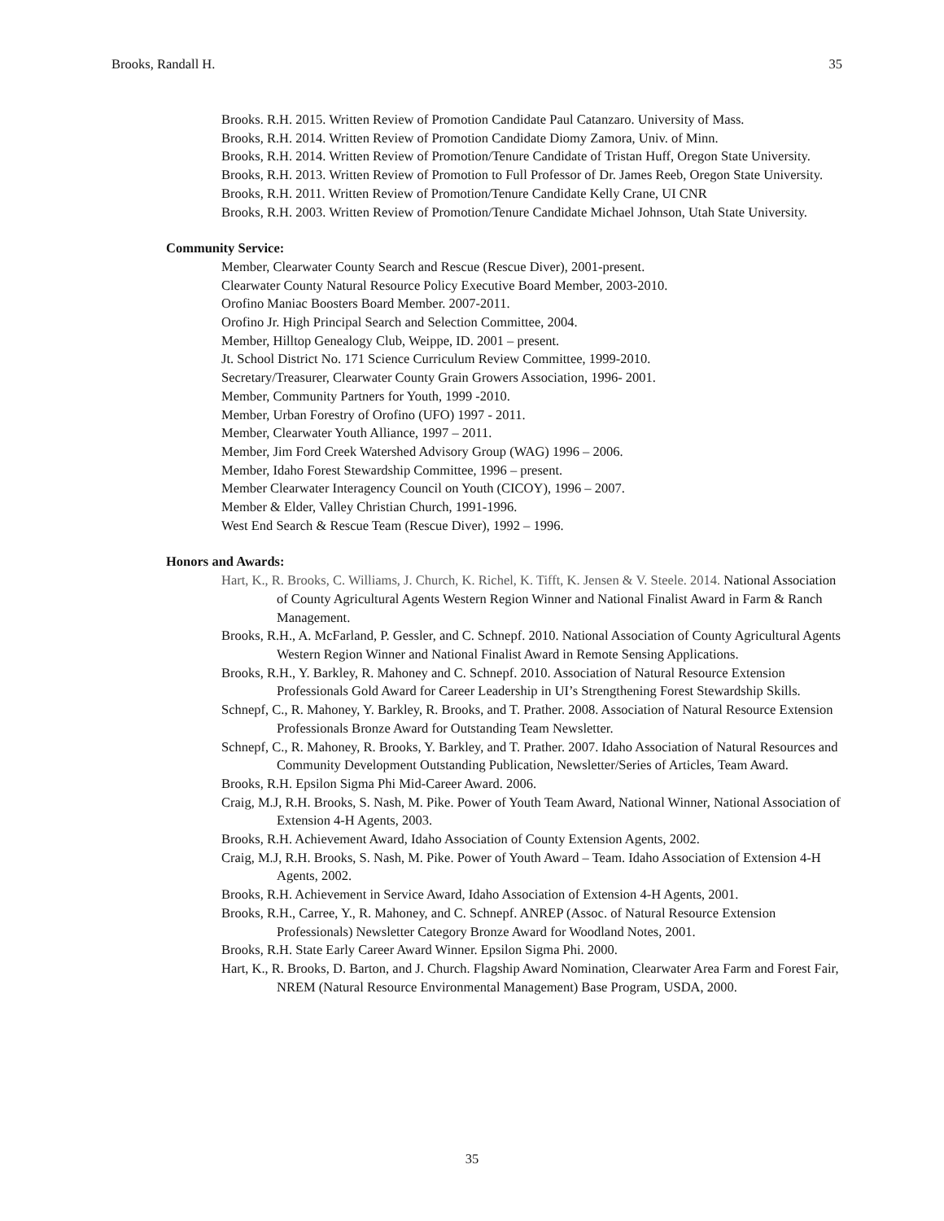Brooks, Randall H. 35
Brooks. R.H. 2015. Written Review of Promotion Candidate Paul Catanzaro. University of Mass.
Brooks, R.H. 2014. Written Review of Promotion Candidate Diomy Zamora, Univ. of Minn.
Brooks, R.H. 2014. Written Review of Promotion/Tenure Candidate of Tristan Huff, Oregon State University.
Brooks, R.H. 2013. Written Review of Promotion to Full Professor of Dr. James Reeb, Oregon State University.
Brooks, R.H. 2011. Written Review of Promotion/Tenure Candidate Kelly Crane, UI CNR
Brooks, R.H. 2003. Written Review of Promotion/Tenure Candidate Michael Johnson, Utah State University.
Community Service:
Member, Clearwater County Search and Rescue (Rescue Diver), 2001-present.
Clearwater County Natural Resource Policy Executive Board Member, 2003-2010.
Orofino Maniac Boosters Board Member. 2007-2011.
Orofino Jr. High Principal Search and Selection Committee, 2004.
Member, Hilltop Genealogy Club, Weippe, ID. 2001 – present.
Jt. School District No. 171 Science Curriculum Review Committee, 1999-2010.
Secretary/Treasurer, Clearwater County Grain Growers Association, 1996- 2001.
Member, Community Partners for Youth, 1999 -2010.
Member, Urban Forestry of Orofino (UFO) 1997 - 2011.
Member, Clearwater Youth Alliance, 1997 – 2011.
Member, Jim Ford Creek Watershed Advisory Group (WAG) 1996 – 2006.
Member, Idaho Forest Stewardship Committee, 1996 – present.
Member Clearwater Interagency Council on Youth (CICOY), 1996 – 2007.
Member & Elder, Valley Christian Church, 1991-1996.
West End Search & Rescue Team (Rescue Diver), 1992 – 1996.
Honors and Awards:
Hart, K., R. Brooks, C. Williams, J. Church, K. Richel, K. Tifft, K. Jensen & V. Steele. 2014. National Association of County Agricultural Agents Western Region Winner and National Finalist Award in Farm & Ranch Management.
Brooks, R.H., A. McFarland, P. Gessler, and C. Schnepf. 2010. National Association of County Agricultural Agents Western Region Winner and National Finalist Award in Remote Sensing Applications.
Brooks, R.H., Y. Barkley, R. Mahoney and C. Schnepf. 2010. Association of Natural Resource Extension Professionals Gold Award for Career Leadership in UI’s Strengthening Forest Stewardship Skills.
Schnepf, C., R. Mahoney, Y. Barkley, R. Brooks, and T. Prather. 2008. Association of Natural Resource Extension Professionals Bronze Award for Outstanding Team Newsletter.
Schnepf, C., R. Mahoney, R. Brooks, Y. Barkley, and T. Prather. 2007. Idaho Association of Natural Resources and Community Development Outstanding Publication, Newsletter/Series of Articles, Team Award.
Brooks, R.H. Epsilon Sigma Phi Mid-Career Award. 2006.
Craig, M.J, R.H. Brooks, S. Nash, M. Pike. Power of Youth Team Award, National Winner, National Association of Extension 4-H Agents, 2003.
Brooks, R.H. Achievement Award, Idaho Association of County Extension Agents, 2002.
Craig, M.J, R.H. Brooks, S. Nash, M. Pike. Power of Youth Award – Team. Idaho Association of Extension 4-H Agents, 2002.
Brooks, R.H. Achievement in Service Award, Idaho Association of Extension 4-H Agents, 2001.
Brooks, R.H., Carree, Y., R. Mahoney, and C. Schnepf. ANREP (Assoc. of Natural Resource Extension Professionals) Newsletter Category Bronze Award for Woodland Notes, 2001.
Brooks, R.H. State Early Career Award Winner. Epsilon Sigma Phi. 2000.
Hart, K., R. Brooks, D. Barton, and J. Church. Flagship Award Nomination, Clearwater Area Farm and Forest Fair, NREM (Natural Resource Environmental Management) Base Program, USDA, 2000.
35